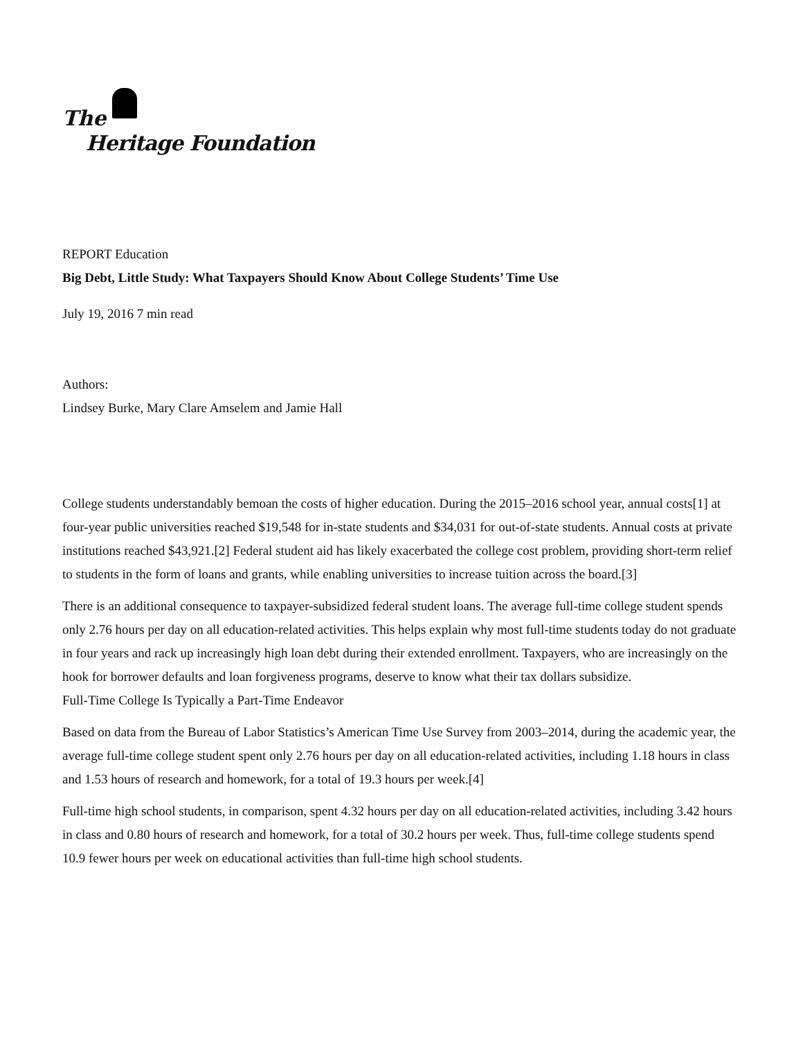The
Heritage Foundation
REPORT Education
Big Debt, Little Study: What Taxpayers Should Know About College Students’ Time Use
July 19, 2016 7 min read
Authors:
Lindsey Burke, Mary Clare Amselem and Jamie Hall
College students understandably bemoan the costs of higher education. During the 2015–2016 school year, annual costs[1] at four-year public universities reached $19,548 for in-state students and $34,031 for out-of-state students. Annual costs at private institutions reached $43,921.[2] Federal student aid has likely exacerbated the college cost problem, providing short-term relief to students in the form of loans and grants, while enabling universities to increase tuition across the board.[3]
There is an additional consequence to taxpayer-subsidized federal student loans. The average full-time college student spends only 2.76 hours per day on all education-related activities. This helps explain why most full-time students today do not graduate in four years and rack up increasingly high loan debt during their extended enrollment. Taxpayers, who are increasingly on the hook for borrower defaults and loan forgiveness programs, deserve to know what their tax dollars subsidize.
Full-Time College Is Typically a Part-Time Endeavor
Based on data from the Bureau of Labor Statistics’s American Time Use Survey from 2003–2014, during the academic year, the average full-time college student spent only 2.76 hours per day on all education-related activities, including 1.18 hours in class and 1.53 hours of research and homework, for a total of 19.3 hours per week.[4]
Full-time high school students, in comparison, spent 4.32 hours per day on all education-related activities, including 3.42 hours in class and 0.80 hours of research and homework, for a total of 30.2 hours per week. Thus, full-time college students spend 10.9 fewer hours per week on educational activities than full-time high school students.